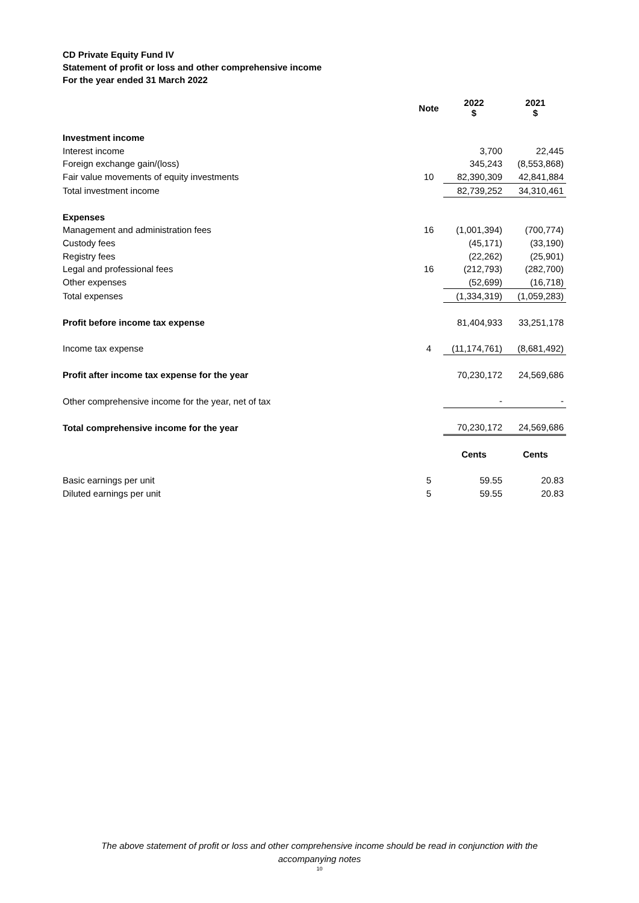CD Private Equity Fund IV
Statement of profit or loss and other comprehensive income
For the year ended 31 March 2022
| | Note | 2022 $ | 2021 $ |
| Investment income | | | |
| Interest income | | 3,700 | 22,445 |
| Foreign exchange gain/(loss) | | 345,243 | (8,553,868) |
| Fair value movements of equity investments | 10 | 82,390,309 | 42,841,884 |
| Total investment income | | 82,739,252 | 34,310,461 |
| Expenses | | | |
| Management and administration fees | 16 | (1,001,394) | (700,774) |
| Custody fees | | (45,171) | (33,190) |
| Registry fees | | (22,262) | (25,901) |
| Legal and professional fees | 16 | (212,793) | (282,700) |
| Other expenses | | (52,699) | (16,718) |
| Total expenses | | (1,334,319) | (1,059,283) |
| Profit before income tax expense | | 81,404,933 | 33,251,178 |
| Income tax expense | 4 | (11,174,761) | (8,681,492) |
| Profit after income tax expense for the year | | 70,230,172 | 24,569,686 |
| Other comprehensive income for the year, net of tax | | - | - |
| Total comprehensive income for the year | | 70,230,172 | 24,569,686 |
| | | Cents | Cents |
| Basic earnings per unit | 5 | 59.55 | 20.83 |
| Diluted earnings per unit | 5 | 59.55 | 20.83 |
The above statement of profit or loss and other comprehensive income should be read in conjunction with the
accompanying notes
10